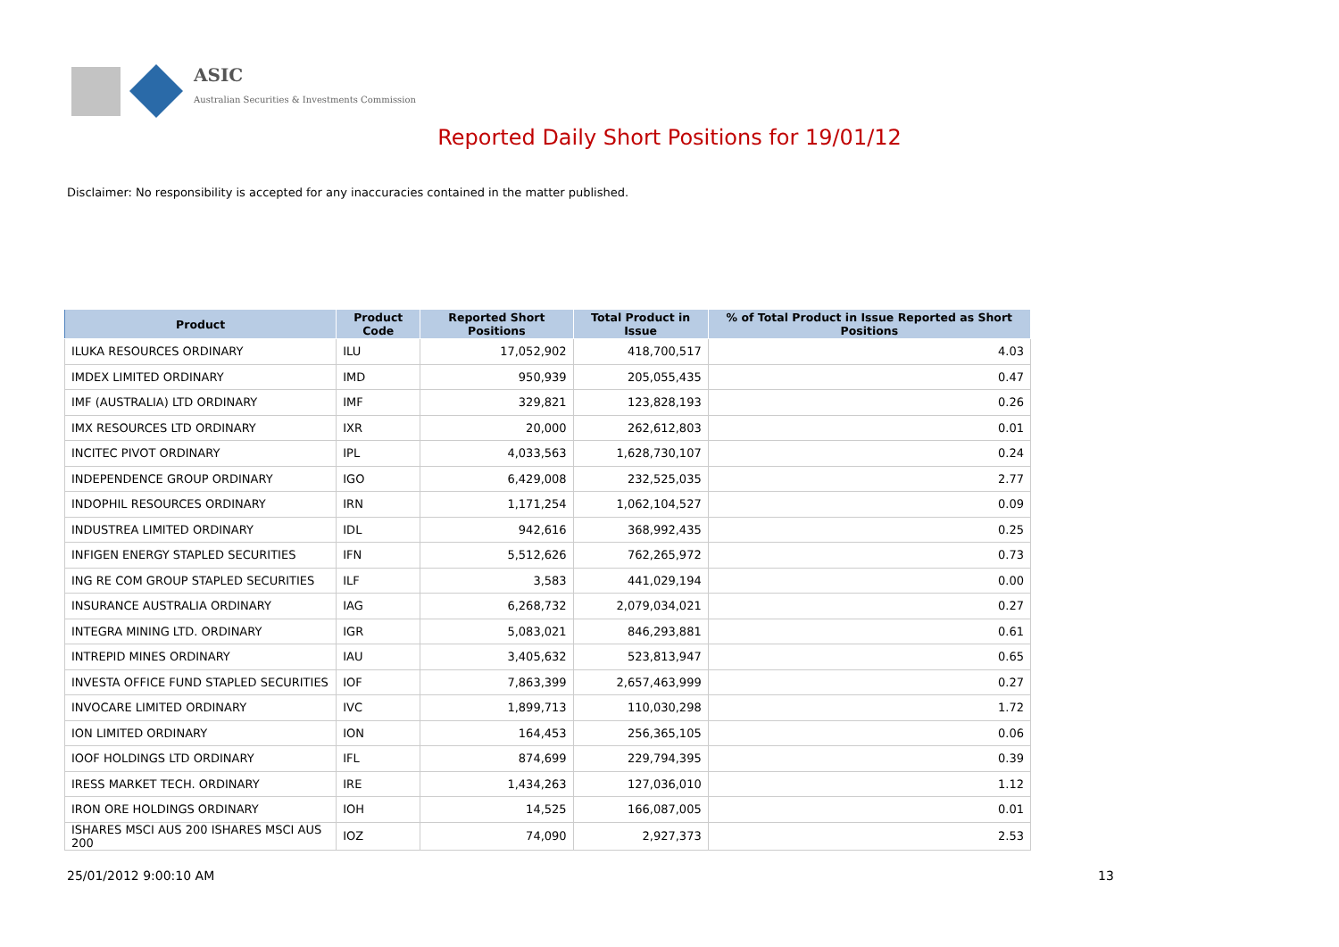ASIC
Australian Securities & Investments Commission
Reported Daily Short Positions for 19/01/12
Disclaimer: No responsibility is accepted for any inaccuracies contained in the matter published.
| Product | Product Code | Reported Short Positions | Total Product in Issue | % of Total Product in Issue Reported as Short Positions |
| --- | --- | --- | --- | --- |
| ILUKA RESOURCES ORDINARY | ILU | 17,052,902 | 418,700,517 | 4.03 |
| IMDEX LIMITED ORDINARY | IMD | 950,939 | 205,055,435 | 0.47 |
| IMF (AUSTRALIA) LTD ORDINARY | IMF | 329,821 | 123,828,193 | 0.26 |
| IMX RESOURCES LTD ORDINARY | IXR | 20,000 | 262,612,803 | 0.01 |
| INCITEC PIVOT ORDINARY | IPL | 4,033,563 | 1,628,730,107 | 0.24 |
| INDEPENDENCE GROUP ORDINARY | IGO | 6,429,008 | 232,525,035 | 2.77 |
| INDOPHIL RESOURCES ORDINARY | IRN | 1,171,254 | 1,062,104,527 | 0.09 |
| INDUSTREA LIMITED ORDINARY | IDL | 942,616 | 368,992,435 | 0.25 |
| INFIGEN ENERGY STAPLED SECURITIES | IFN | 5,512,626 | 762,265,972 | 0.73 |
| ING RE COM GROUP STAPLED SECURITIES | ILF | 3,583 | 441,029,194 | 0.00 |
| INSURANCE AUSTRALIA ORDINARY | IAG | 6,268,732 | 2,079,034,021 | 0.27 |
| INTEGRA MINING LTD. ORDINARY | IGR | 5,083,021 | 846,293,881 | 0.61 |
| INTREPID MINES ORDINARY | IAU | 3,405,632 | 523,813,947 | 0.65 |
| INVESTA OFFICE FUND STAPLED SECURITIES | IOF | 7,863,399 | 2,657,463,999 | 0.27 |
| INVOCARE LIMITED ORDINARY | IVC | 1,899,713 | 110,030,298 | 1.72 |
| ION LIMITED ORDINARY | ION | 164,453 | 256,365,105 | 0.06 |
| IOOF HOLDINGS LTD ORDINARY | IFL | 874,699 | 229,794,395 | 0.39 |
| IRESS MARKET TECH. ORDINARY | IRE | 1,434,263 | 127,036,010 | 1.12 |
| IRON ORE HOLDINGS ORDINARY | IOH | 14,525 | 166,087,005 | 0.01 |
| ISHARES MSCI AUS 200 ISHARES MSCI AUS 200 | IOZ | 74,090 | 2,927,373 | 2.53 |
25/01/2012 9:00:10 AM 13